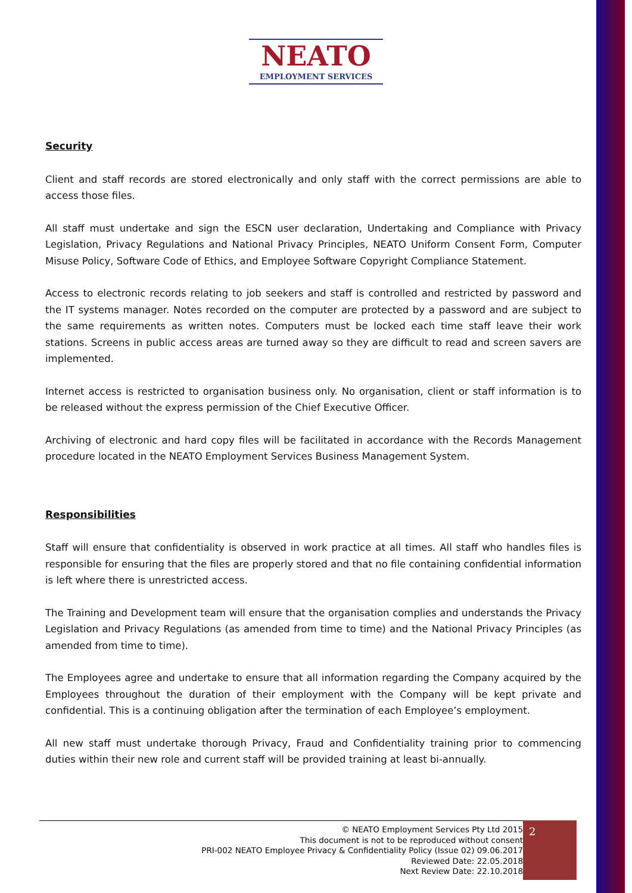NEATO
EMPLOYMENT SERVICES
Security
Client and staff records are stored electronically and only staff with the correct permissions are able to access those files.
All staff must undertake and sign the ESCN user declaration, Undertaking and Compliance with Privacy Legislation, Privacy Regulations and National Privacy Principles, NEATO Uniform Consent Form, Computer Misuse Policy, Software Code of Ethics, and Employee Software Copyright Compliance Statement.
Access to electronic records relating to job seekers and staff is controlled and restricted by password and the IT systems manager. Notes recorded on the computer are protected by a password and are subject to the same requirements as written notes. Computers must be locked each time staff leave their work stations. Screens in public access areas are turned away so they are difficult to read and screen savers are implemented.
Internet access is restricted to organisation business only. No organisation, client or staff information is to be released without the express permission of the Chief Executive Officer.
Archiving of electronic and hard copy files will be facilitated in accordance with the Records Management procedure located in the NEATO Employment Services Business Management System.
Responsibilities
Staff will ensure that confidentiality is observed in work practice at all times. All staff who handles files is responsible for ensuring that the files are properly stored and that no file containing confidential information is left where there is unrestricted access.
The Training and Development team will ensure that the organisation complies and understands the Privacy Legislation and Privacy Regulations (as amended from time to time) and the National Privacy Principles (as amended from time to time).
The Employees agree and undertake to ensure that all information regarding the Company acquired by the Employees throughout the duration of their employment with the Company will be kept private and confidential. This is a continuing obligation after the termination of each Employee’s employment.
All new staff must undertake thorough Privacy, Fraud and Confidentiality training prior to commencing duties within their new role and current staff will be provided training at least bi-annually.
© NEATO Employment Services Pty Ltd 2015
This document is not to be reproduced without consent
PRI-002 NEATO Employee Privacy & Confidentiality Policy (Issue 02) 09.06.2017
Reviewed Date: 22.05.2018
Next Review Date: 22.10.2018
2